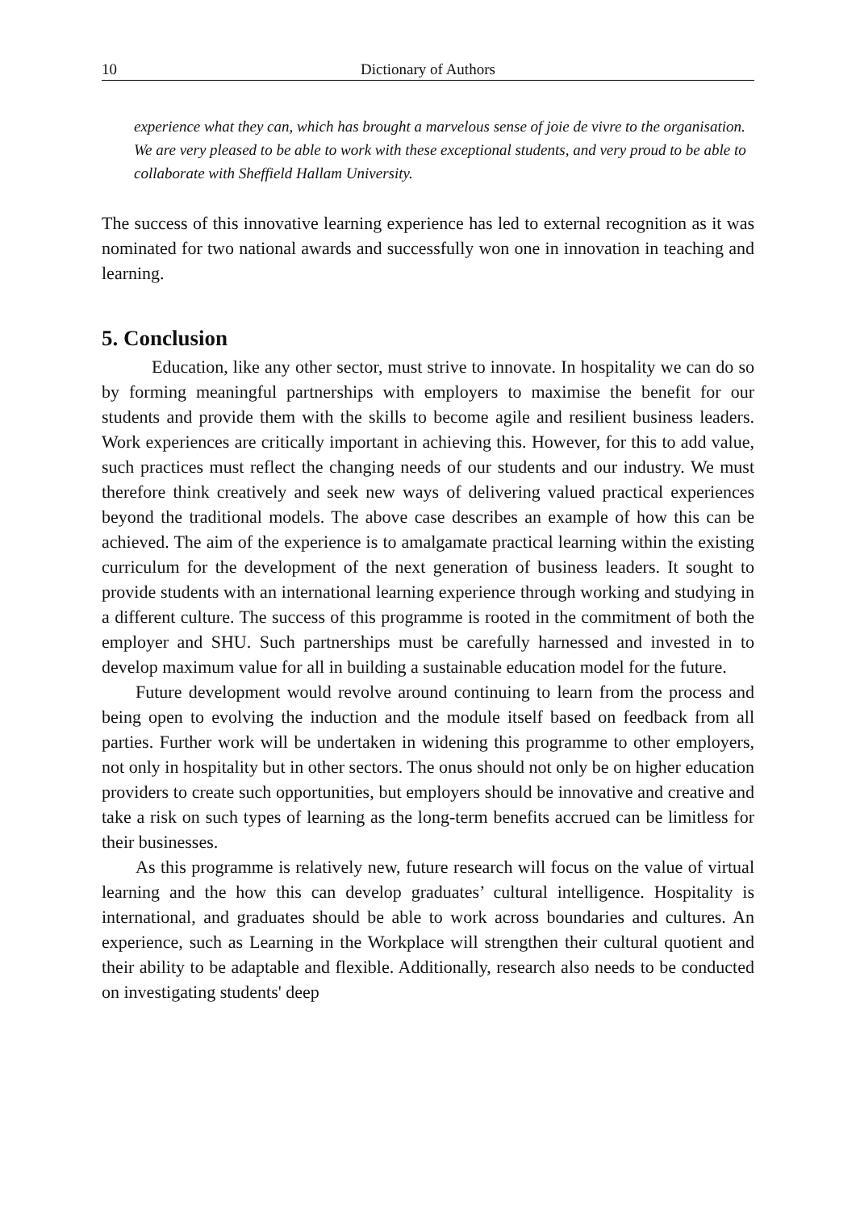10 Dictionary of Authors
experience what they can, which has brought a marvelous sense of joie de vivre to the organisation. We are very pleased to be able to work with these exceptional students, and very proud to be able to collaborate with Sheffield Hallam University.
The success of this innovative learning experience has led to external recognition as it was nominated for two national awards and successfully won one in innovation in teaching and learning.
5. Conclusion
Education, like any other sector, must strive to innovate. In hospitality we can do so by forming meaningful partnerships with employers to maximise the benefit for our students and provide them with the skills to become agile and resilient business leaders. Work experiences are critically important in achieving this. However, for this to add value, such practices must reflect the changing needs of our students and our industry. We must therefore think creatively and seek new ways of delivering valued practical experiences beyond the traditional models. The above case describes an example of how this can be achieved. The aim of the experience is to amalgamate practical learning within the existing curriculum for the development of the next generation of business leaders. It sought to provide students with an international learning experience through working and studying in a different culture. The success of this programme is rooted in the commitment of both the employer and SHU. Such partnerships must be carefully harnessed and invested in to develop maximum value for all in building a sustainable education model for the future.
Future development would revolve around continuing to learn from the process and being open to evolving the induction and the module itself based on feedback from all parties. Further work will be undertaken in widening this programme to other employers, not only in hospitality but in other sectors. The onus should not only be on higher education providers to create such opportunities, but employers should be innovative and creative and take a risk on such types of learning as the long-term benefits accrued can be limitless for their businesses.
As this programme is relatively new, future research will focus on the value of virtual learning and the how this can develop graduates’ cultural intelligence. Hospitality is international, and graduates should be able to work across boundaries and cultures. An experience, such as Learning in the Workplace will strengthen their cultural quotient and their ability to be adaptable and flexible. Additionally, research also needs to be conducted on investigating students' deep